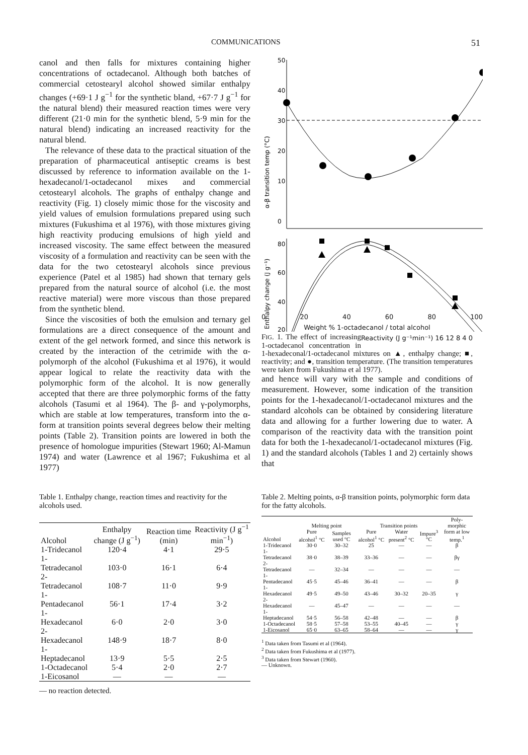COMMUNICATIONS 51
canol and then falls for mixtures containing higher concentrations of octadecanol. Although both batches of commercial cetostearyl alcohol showed similar enthalpy changes (+69·1 J g<sup>−1</sup> for the synthetic bland, +67·7 J g<sup>−1</sup> for the natural blend) their measured reaction times were very different (21·0 min for the synthetic blend, 5·9 min for the natural blend) indicating an increased reactivity for the natural blend.
The relevance of these data to the practical situation of the preparation of pharmaceutical antiseptic creams is best discussed by reference to information available on the 1-hexadecanol/1-octadecanol mixes and commercial cetostearyl alcohols. The graphs of enthalpy change and reactivity (Fig. 1) closely mimic those for the viscosity and yield values of emulsion formulations prepared using such mixtures (Fukushima et al 1976), with those mixtures giving high reactivity producing emulsions of high yield and increased viscosity. The same effect between the measured viscosity of a formulation and reactivity can be seen with the data for the two cetostearyl alcohols since previous experience (Patel et al 1985) had shown that ternary gels prepared from the natural source of alcohol (i.e. the most reactive material) were more viscous than those prepared from the synthetic blend.
Since the viscosities of both the emulsion and ternary gel formulations are a direct consequence of the amount and extent of the gel network formed, and since this network is created by the interaction of the cetrimide with the α-polymorph of the alcohol (Fukushima et al 1976), it would appear logical to relate the reactivity data with the polymorphic form of the alcohol. It is now generally accepted that there are three polymorphic forms of the fatty alcohols (Tasumi et al 1964). The β- and γ-polymorphs, which are stable at low temperatures, transform into the α-form at transition points several degrees below their melting points (Table 2). Transition points are lowered in both the presence of homologue impurities (Stewart 1960; Al-Mamun 1974) and water (Lawrence et al 1967; Fukushima et al 1977)
α-β transition temp (°C)
Enthalpy change (J g⁻¹)
50
40
30
20
10
0
80
60
40
20
0 20 40 60 80 100
Weight % 1-octadecanol / total alcohol Reactivity (J g⁻¹min⁻¹) 16 12 8 4 0
FIG. 1. The effect of increasing 1-octadecanol concentration in 1-hexadeconal/1-octadecanol mixtures on ▲, enthalpy change; ■, reactivity; and ●, transition temperature. (The transition temperatures were taken from Fukushima et al 1977).
and hence will vary with the sample and conditions of measurement. However, some indication of the transition points for the 1-hexadecanol/1-octadecanol mixtures and the standard alcohols can be obtained by considering literature data and allowing for a further lowering due to water. A comparison of the reactivity data with the transition point data for both the 1-hexadecanol/1-octadecanol mixtures (Fig. 1) and the standard alcohols (Tables 1 and 2) certainly shows that
Table 1. Enthalpy change, reaction times and reactivity for the alcohols used.
| Alcohol | Enthalpy change (J g<sup>−1</sup>) | Reaction time (min) | Reactivity (J g<sup>−1</sup> min<sup>−1</sup>) |
| --- | --- | --- | --- |
| 1-Tridecanol | 120·4 | 4·1 | 29·5 |
| 1-Tetradecanol | 103·0 | 16·1 | 6·4 |
| 2-Tetradecanol | 108·7 | 11·0 | 9·9 |
| 1-Pentadecanol | 56·1 | 17·4 | 3·2 |
| 1-Hexadecanol | 6·0 | 2·0 | 3·0 |
| 2-Hexadecanol | 148·9 | 18·7 | 8·0 |
| 1-Heptadecanol | 13·9 | 5·5 | 2·5 |
| 1-Octadecanol | 5·4 | 2·0 | 2·7 |
| 1-Eicosanol | — | — | — |
— no reaction detected.
Table 2. Melting points, α-β transition points, polymorphic form data for the fatty alcohols.
| | Melting point | | Transition points | | | Poly-morphic |
| --- | --- | --- | --- | --- | --- | --- |
| Alcohol | Pure alcohol<sup>1</sup> °C | Samples used °C | Pure alcohol<sup>1</sup> °C | Water present<sup>2</sup> °C | Impure<sup>3</sup> °C | form at low temp.<sup>1</sup> |
| 1-Tridecanol | 30·0 | 30–32 | 25 | — | — | β |
| 1-Tetradecanol | 38·0 | 38–39 | 33–36 | — | — | βγ |
| 2-Tetradecanol | — | 32–34 | — | — | — | — |
| 1-Pentadecanol | 45·5 | 45–46 | 36–41 | — | — | β |
| 1-Hexadecanol | 49·5 | 49–50 | 43–46 | 30–32 | 20–35 | γ |
| 2-Hexadecanol | — | 45–47 | — | — | — | — |
| 1-Heptadecanol | 54·5 | 56–58 | 42–48 | — | — | β |
| 1-Octadecanol | 58·5 | 57–58 | 53–55 | 40–45 | — | γ |
| 1-Eicosanol | 65·0 | 63–65 | 58–64 | — | — | γ |
<sup>1</sup> Data taken from Tasumi et al (1964).
<sup>2</sup> Data taken from Fukushima et al (1977).
<sup>3</sup> Data taken from Stewart (1960).
— Unknown.